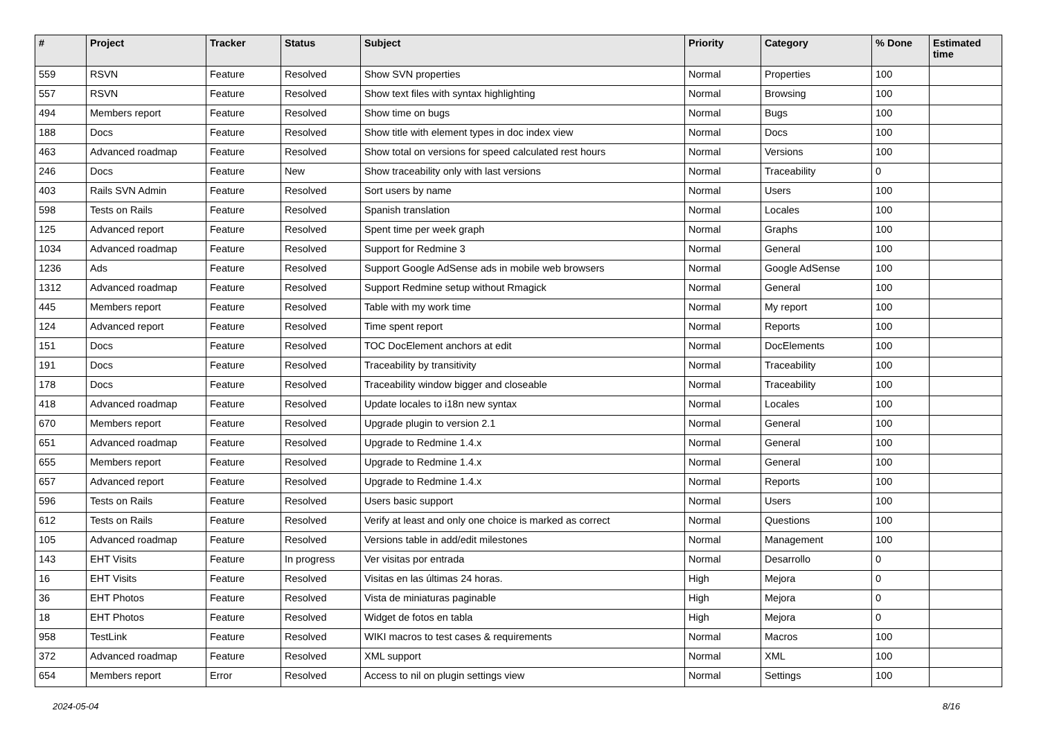| # | Project | Tracker | Status | Subject | Priority | Category | % Done | Estimated time |
| --- | --- | --- | --- | --- | --- | --- | --- | --- |
| 559 | RSVN | Feature | Resolved | Show SVN properties | Normal | Properties | 100 | |
| 557 | RSVN | Feature | Resolved | Show text files with syntax highlighting | Normal | Browsing | 100 | |
| 494 | Members report | Feature | Resolved | Show time on bugs | Normal | Bugs | 100 | |
| 188 | Docs | Feature | Resolved | Show title with element types in doc index view | Normal | Docs | 100 | |
| 463 | Advanced roadmap | Feature | Resolved | Show total on versions for speed calculated rest hours | Normal | Versions | 100 | |
| 246 | Docs | Feature | New | Show traceability only with last versions | Normal | Traceability | 0 | |
| 403 | Rails SVN Admin | Feature | Resolved | Sort users by name | Normal | Users | 100 | |
| 598 | Tests on Rails | Feature | Resolved | Spanish translation | Normal | Locales | 100 | |
| 125 | Advanced report | Feature | Resolved | Spent time per week graph | Normal | Graphs | 100 | |
| 1034 | Advanced roadmap | Feature | Resolved | Support for Redmine 3 | Normal | General | 100 | |
| 1236 | Ads | Feature | Resolved | Support Google AdSense ads in mobile web browsers | Normal | Google AdSense | 100 | |
| 1312 | Advanced roadmap | Feature | Resolved | Support Redmine setup without Rmagick | Normal | General | 100 | |
| 445 | Members report | Feature | Resolved | Table with my work time | Normal | My report | 100 | |
| 124 | Advanced report | Feature | Resolved | Time spent report | Normal | Reports | 100 | |
| 151 | Docs | Feature | Resolved | TOC DocElement anchors at edit | Normal | DocElements | 100 | |
| 191 | Docs | Feature | Resolved | Traceability by transitivity | Normal | Traceability | 100 | |
| 178 | Docs | Feature | Resolved | Traceability window bigger and closeable | Normal | Traceability | 100 | |
| 418 | Advanced roadmap | Feature | Resolved | Update locales to i18n new syntax | Normal | Locales | 100 | |
| 670 | Members report | Feature | Resolved | Upgrade plugin to version 2.1 | Normal | General | 100 | |
| 651 | Advanced roadmap | Feature | Resolved | Upgrade to Redmine 1.4.x | Normal | General | 100 | |
| 655 | Members report | Feature | Resolved | Upgrade to Redmine 1.4.x | Normal | General | 100 | |
| 657 | Advanced report | Feature | Resolved | Upgrade to Redmine 1.4.x | Normal | Reports | 100 | |
| 596 | Tests on Rails | Feature | Resolved | Users basic support | Normal | Users | 100 | |
| 612 | Tests on Rails | Feature | Resolved | Verify at least and only one choice is marked as correct | Normal | Questions | 100 | |
| 105 | Advanced roadmap | Feature | Resolved | Versions table in add/edit milestones | Normal | Management | 100 | |
| 143 | EHT Visits | Feature | In progress | Ver visitas por entrada | Normal | Desarrollo | 0 | |
| 16 | EHT Visits | Feature | Resolved | Visitas en las últimas 24 horas. | High | Mejora | 0 | |
| 36 | EHT Photos | Feature | Resolved | Vista de miniaturas paginable | High | Mejora | 0 | |
| 18 | EHT Photos | Feature | Resolved | Widget de fotos en tabla | High | Mejora | 0 | |
| 958 | TestLink | Feature | Resolved | WIKI macros to test cases & requirements | Normal | Macros | 100 | |
| 372 | Advanced roadmap | Feature | Resolved | XML support | Normal | XML | 100 | |
| 654 | Members report | Error | Resolved | Access to nil on plugin settings view | Normal | Settings | 100 | |
2024-05-04 8/16